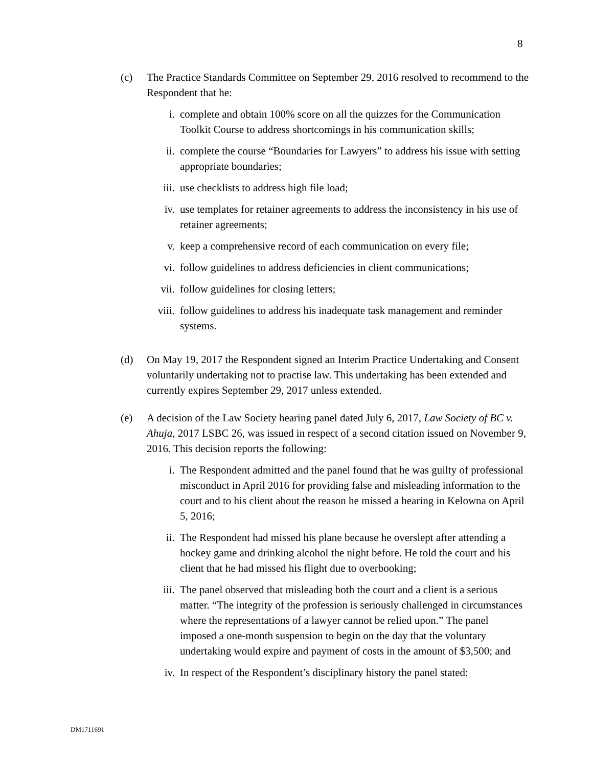8
(c) The Practice Standards Committee on September 29, 2016 resolved to recommend to the Respondent that he:
i. complete and obtain 100% score on all the quizzes for the Communication Toolkit Course to address shortcomings in his communication skills;
ii. complete the course “Boundaries for Lawyers” to address his issue with setting appropriate boundaries;
iii. use checklists to address high file load;
iv. use templates for retainer agreements to address the inconsistency in his use of retainer agreements;
v. keep a comprehensive record of each communication on every file;
vi. follow guidelines to address deficiencies in client communications;
vii. follow guidelines for closing letters;
viii. follow guidelines to address his inadequate task management and reminder systems.
(d) On May 19, 2017 the Respondent signed an Interim Practice Undertaking and Consent voluntarily undertaking not to practise law. This undertaking has been extended and currently expires September 29, 2017 unless extended.
(e) A decision of the Law Society hearing panel dated July 6, 2017, Law Society of BC v. Ahuja, 2017 LSBC 26, was issued in respect of a second citation issued on November 9, 2016. This decision reports the following:
i. The Respondent admitted and the panel found that he was guilty of professional misconduct in April 2016 for providing false and misleading information to the court and to his client about the reason he missed a hearing in Kelowna on April 5, 2016;
ii. The Respondent had missed his plane because he overslept after attending a hockey game and drinking alcohol the night before. He told the court and his client that he had missed his flight due to overbooking;
iii. The panel observed that misleading both the court and a client is a serious matter. “The integrity of the profession is seriously challenged in circumstances where the representations of a lawyer cannot be relied upon.” The panel imposed a one-month suspension to begin on the day that the voluntary undertaking would expire and payment of costs in the amount of $3,500; and
iv. In respect of the Respondent’s disciplinary history the panel stated:
DM1711691